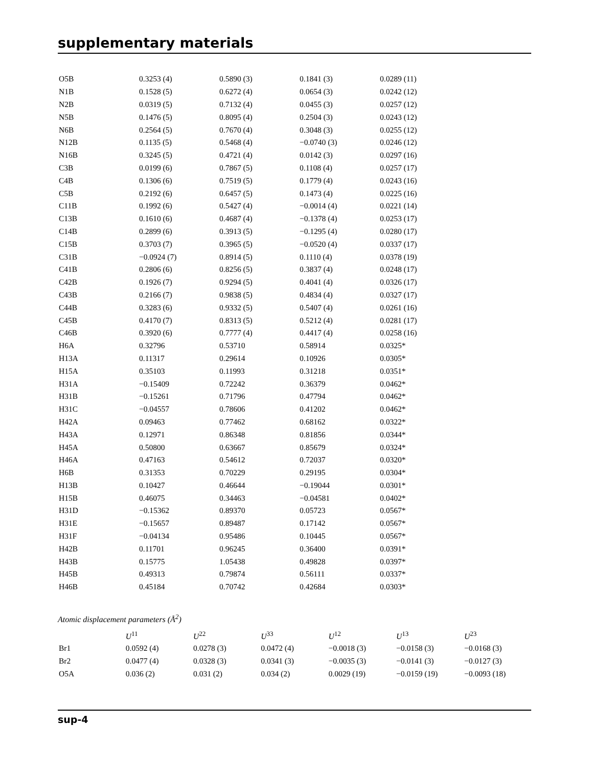supplementary materials
| O5B | 0.3253 (4) | 0.5890 (3) | 0.1841 (3) | 0.0289 (11) |
| N1B | 0.1528 (5) | 0.6272 (4) | 0.0654 (3) | 0.0242 (12) |
| N2B | 0.0319 (5) | 0.7132 (4) | 0.0455 (3) | 0.0257 (12) |
| N5B | 0.1476 (5) | 0.8095 (4) | 0.2504 (3) | 0.0243 (12) |
| N6B | 0.2564 (5) | 0.7670 (4) | 0.3048 (3) | 0.0255 (12) |
| N12B | 0.1135 (5) | 0.5468 (4) | −0.0740 (3) | 0.0246 (12) |
| N16B | 0.3245 (5) | 0.4721 (4) | 0.0142 (3) | 0.0297 (16) |
| C3B | 0.0199 (6) | 0.7867 (5) | 0.1108 (4) | 0.0257 (17) |
| C4B | 0.1306 (6) | 0.7519 (5) | 0.1779 (4) | 0.0243 (16) |
| C5B | 0.2192 (6) | 0.6457 (5) | 0.1473 (4) | 0.0225 (16) |
| C11B | 0.1992 (6) | 0.5427 (4) | −0.0014 (4) | 0.0221 (14) |
| C13B | 0.1610 (6) | 0.4687 (4) | −0.1378 (4) | 0.0253 (17) |
| C14B | 0.2899 (6) | 0.3913 (5) | −0.1295 (4) | 0.0280 (17) |
| C15B | 0.3703 (7) | 0.3965 (5) | −0.0520 (4) | 0.0337 (17) |
| C31B | −0.0924 (7) | 0.8914 (5) | 0.1110 (4) | 0.0378 (19) |
| C41B | 0.2806 (6) | 0.8256 (5) | 0.3837 (4) | 0.0248 (17) |
| C42B | 0.1926 (7) | 0.9294 (5) | 0.4041 (4) | 0.0326 (17) |
| C43B | 0.2166 (7) | 0.9838 (5) | 0.4834 (4) | 0.0327 (17) |
| C44B | 0.3283 (6) | 0.9332 (5) | 0.5407 (4) | 0.0261 (16) |
| C45B | 0.4170 (7) | 0.8313 (5) | 0.5212 (4) | 0.0281 (17) |
| C46B | 0.3920 (6) | 0.7777 (4) | 0.4417 (4) | 0.0258 (16) |
| H6A | 0.32796 | 0.53710 | 0.58914 | 0.0325* |
| H13A | 0.11317 | 0.29614 | 0.10926 | 0.0305* |
| H15A | 0.35103 | 0.11993 | 0.31218 | 0.0351* |
| H31A | −0.15409 | 0.72242 | 0.36379 | 0.0462* |
| H31B | −0.15261 | 0.71796 | 0.47794 | 0.0462* |
| H31C | −0.04557 | 0.78606 | 0.41202 | 0.0462* |
| H42A | 0.09463 | 0.77462 | 0.68162 | 0.0322* |
| H43A | 0.12971 | 0.86348 | 0.81856 | 0.0344* |
| H45A | 0.50800 | 0.63667 | 0.85679 | 0.0324* |
| H46A | 0.47163 | 0.54612 | 0.72037 | 0.0320* |
| H6B | 0.31353 | 0.70229 | 0.29195 | 0.0304* |
| H13B | 0.10427 | 0.46644 | −0.19044 | 0.0301* |
| H15B | 0.46075 | 0.34463 | −0.04581 | 0.0402* |
| H31D | −0.15362 | 0.89370 | 0.05723 | 0.0567* |
| H31E | −0.15657 | 0.89487 | 0.17142 | 0.0567* |
| H31F | −0.04134 | 0.95486 | 0.10445 | 0.0567* |
| H42B | 0.11701 | 0.96245 | 0.36400 | 0.0391* |
| H43B | 0.15775 | 1.05438 | 0.49828 | 0.0397* |
| H45B | 0.49313 | 0.79874 | 0.56111 | 0.0337* |
| H46B | 0.45184 | 0.70742 | 0.42684 | 0.0303* |
Atomic displacement parameters (Å<sup>2</sup>)
| | U<sup>11</sup> | U<sup>22</sup> | U<sup>33</sup> | U<sup>12</sup> | U<sup>13</sup> | U<sup>23</sup> |
| --- | --- | --- | --- | --- | --- | --- |
| Br1 | 0.0592 (4) | 0.0278 (3) | 0.0472 (4) | −0.0018 (3) | −0.0158 (3) | −0.0168 (3) |
| Br2 | 0.0477 (4) | 0.0328 (3) | 0.0341 (3) | −0.0035 (3) | −0.0141 (3) | −0.0127 (3) |
| O5A | 0.036 (2) | 0.031 (2) | 0.034 (2) | 0.0029 (19) | −0.0159 (19) | −0.0093 (18) |
sup-4